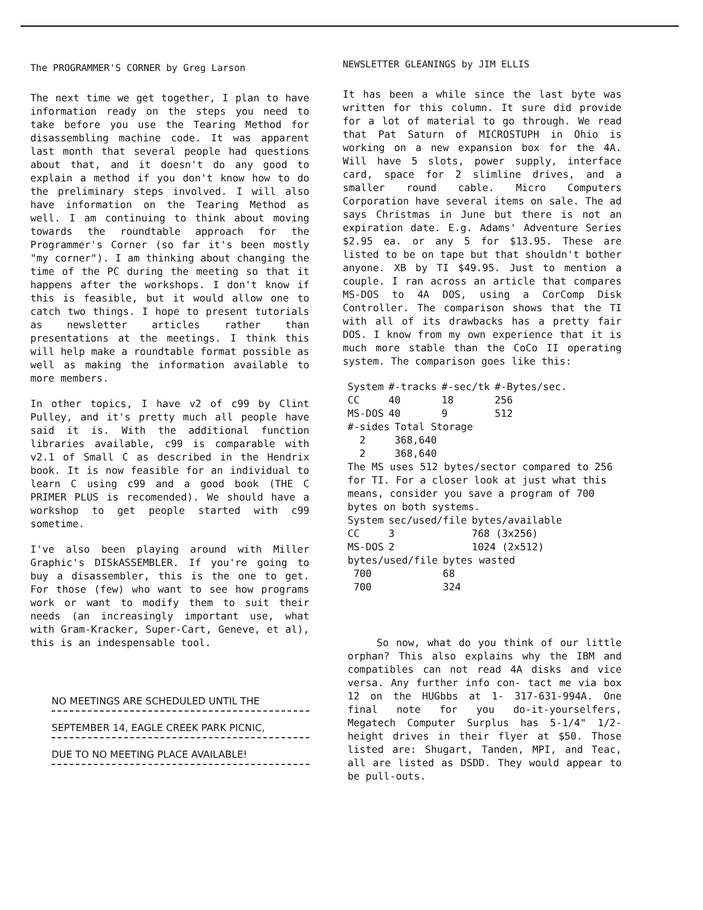The PROGRAMMER'S CORNER by Greg Larson
The next time we get together, I plan to have information ready on the steps you need to take before you use the Tearing Method for disassembling machine code. It was apparent last month that several people had questions about that, and it doesn't do any good to explain a method if you don't know how to do the preliminary steps involved. I will also have information on the Tearing Method as well. I am continuing to think about moving towards the roundtable approach for the Programmer's Corner (so far it's been mostly "my corner"). I am thinking about changing the time of the PC during the meeting so that it happens after the workshops. I don't know if this is feasible, but it would allow one to catch two things. I hope to present tutorials as newsletter articles rather than presentations at the meetings. I think this will help make a roundtable format possible as well as making the information available to more members.
In other topics, I have v2 of c99 by Clint Pulley, and it's pretty much all people have said it is. With the additional function libraries available, c99 is comparable with v2.1 of Small C as described in the Hendrix book. It is now feasible for an individual to learn C using c99 and a good book (THE C PRIMER PLUS is recomended). We should have a workshop to get people started with c99 sometime.
I've also been playing around with Miller Graphic's DISkASSEMBLER. If you're going to buy a disassembler, this is the one to get. For those (few) who want to see how programs work or want to modify them to suit their needs (an increasingly important use, what with Gram-Kracker, Super-Cart, Geneve, et al), this is an indespensable tool.
NO MEETINGS ARE SCHEDULED UNTIL THE
SEPTEMBER 14, EAGLE CREEK PARK PICNIC,
DUE TO NO MEETING PLACE AVAILABLE!
NEWSLETTER GLEANINGS by JIM ELLIS
It has been a while since the last byte was written for this column. It sure did provide for a lot of material to go through. We read that Pat Saturn of MICROSTUPH in Ohio is working on a new expansion box for the 4A. Will have 5 slots, power supply, interface card, space for 2 slimline drives, and a smaller round cable. Micro Computers Corporation have several items on sale. The ad says Christmas in June but there is not an expiration date. E.g. Adams' Adventure Series $2.95 ea. or any 5 for $13.95. These are listed to be on tape but that shouldn't bother anyone. XB by TI $49.95. Just to mention a couple. I ran across an article that compares MS-DOS to 4A DOS, using a CorComp Disk Controller. The comparison shows that the TI with all of its drawbacks has a pretty fair DOS. I know from my own experience that it is much more stable than the CoCo II operating system. The comparison goes like this:
| System | #-tracks | #-sec/tk | #-Bytes/sec. |
| --- | --- | --- | --- |
| CC | 40 | 18 | 256 |
| MS-DOS | 40 | 9 | 512 |
| #-sides | Total Storage |
| --- | --- |
| 2 | 368,640 |
| 2 | 368,640 |
The MS uses 512 bytes/sector compared to 256 for TI. For a closer look at just what this means, consider you save a program of 700 bytes on both systems.
| System | sec/used/file | bytes/available |
| --- | --- | --- |
| CC | 3 | 768 (3x256) |
| MS-DOS | 2 | 1024 (2x512) |
| bytes/used/file | bytes wasted |
| --- | --- |
| 700 | 68 |
| 700 | 324 |
So now, what do you think of our little orphan? This also explains why the IBM and compatibles can not read 4A disks and vice versa. Any further info con- tact me via box 12 on the HUGbbs at 1- 317-631-994A. One final note for you do-it-yourselfers, Megatech Computer Surplus has 5-1/4" 1/2-height drives in their flyer at $50. Those listed are: Shugart, Tanden, MPI, and Teac, all are listed as DSDD. They would appear to be pull-outs.